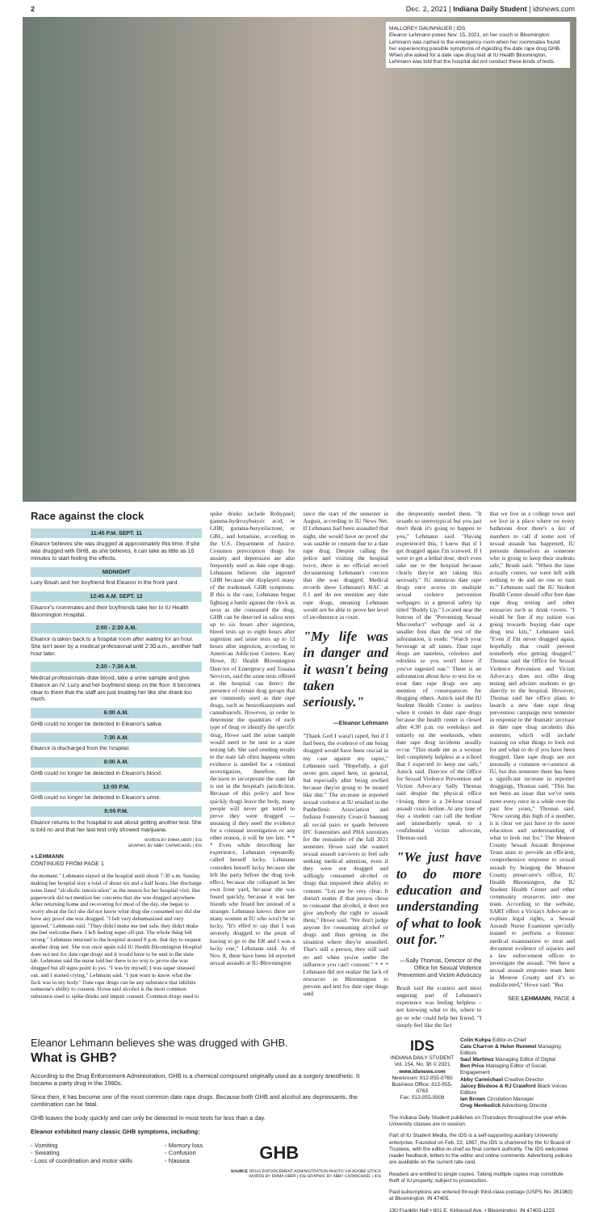2 Dec. 2, 2021 | Indiana Daily Student | idsnews.com
MALLOREY DAUNHAUER | IDS
Eleanor Lehmann poses Nov. 15, 2021, on her couch in Bloomington. Lehmann was rushed to the emergency room when her roommates found her experiencing possible symptoms of ingesting the date rape drug GHB. When she asked for a date rape drug test at IU Health Bloomington, Lehmann was told that the hospital did not conduct these kinds of tests.
Race against the clock
11:45 P.M. SEPT. 11
Eleanor believes she was drugged at approximately this time. If she was drugged with GHB, as she believes, it can take as little as 10 minutes to start feeling the effects.
MIDNIGHT
Lucy Brush and her boyfriend find Eleanor in the front yard.
12:45 A.M. SEPT. 12
Eleanor's roommates and their boyfriends take her to IU Health Bloomington Hospital.
2:00 - 2:30 A.M.
Eleanor is taken back to a hospital room after waiting for an hour. She isn't seen by a medical professional until 2:30 a.m., another half hour later.
2:30 - 7:30 A.M.
Medical professionals draw blood, take a urine sample and give Eleanor an IV. Lucy and her boyfriend sleep on the floor. It becomes clear to them that the staff are just treating her like she drank too much.
6:00 A.M.
GHB could no longer be detected in Eleanor's saliva.
7:30 A.M.
Eleanor is discharged from the hospital.
8:00 A.M.
GHB could no longer be detected in Eleanor's blood.
12:00 P.M.
GHB could no longer be detected in Eleanor's urine.
8:00 P.M.
Eleanor returns to the hospital to ask about getting another test. She is told no and that her last test only showed marijuana.
WORDS BY EMMA UBER | IDS
GRAPHIC BY ABBY CARMICHAEL | IDS
» LEHMANN
CONTINUED FROM PAGE 1
the moment." Lehmann stayed at the hospital until about 7:30 a.m. Sunday, making her hospital stay a total of about six and a half hours. Her discharge notes listed "alcoholic intoxication" as the reason for her hospital visit. Her paperwork did not mention her concerns that she was drugged anywhere. After returning home and recovering for most of the day, she began to worry about the fact she did not know what drug she consumed nor did she have any proof she was drugged. "I felt very dehumanized and very ignored," Lehmann said. "They didn't make me feel safe, they didn't make me feel welcome there. I left feeling super off-put. The whole thing felt wrong." Lehmann returned to the hospital around 8 p.m. that day to request another drug test. She was once again told IU Health Bloomington Hospital does not test for date rape drugs and it would have to be sent to the state lab. Lehmann said the nurse told her there is no way to prove she was drugged but all signs point to yes. "I was by myself, I was super stressed out, and I started crying," Lehmann said. "I just want to know what the fuck was in my body." Date rape drugs can be any substance that inhibits someone's ability to consent. Howe said alcohol is the most common substance used to spike drinks and impair consent. Common drugs used to
spike drinks include Rohypnol; gamma-hydroxybutyric acid, or GHB; gamma-butyrolactone, or GBL; and ketamine, according to the U.S. Department of Justice. Common prescription drugs for anxiety and depression are also frequently used as date rape drugs. Lehmann believes she ingested GHB because she displayed many of the trademark GHB symptoms. If this is the case, Lehmann began fighting a battle against the clock as soon as she consumed the drug. GHB can be detected in saliva tests up to six hours after ingestion, blood tests up to eight hours after ingestion and urine tests up to 12 hours after ingestion, according to American Addiction Centers. Katy Howe, IU Health Bloomington Director of Emergency and Trauma Services, said the urine tests offered at the hospital can detect the presence of certain drug groups that are commonly used as date rape drugs, such as benzodiazepines and cannabinoids. However, in order to determine the quantities of each type of drug or identify the specific drug, Howe said the urine sample would need to be sent to a state testing lab. She said sending results to the state lab often happens when evidence is needed for a criminal investigation, therefore, the decision to incorporate the state lab is not in the hospital's jurisdiction. Because of this policy and how quickly drugs leave the body, many people will never get tested to prove they were drugged — meaning if they need the evidence for a criminal investigation or any other reason, it will be too late. * * * Even while describing her experience, Lehmann repeatedly called herself lucky. Lehmann considers herself lucky because she left the party before the drug took effect, because she collapsed in her own front yard, because she was found quickly, because it was her friends who found her instead of a stranger. Lehmann knows there are many women at IU who won't be so lucky. "It's effed to say that I was severely drugged to the point of having to go to the ER and I was a lucky one," Lehmann said. As of Nov. 8, there have been 34 reported sexual assaults at IU-Bloomington
since the start of the semester in August, according to IU News Net. If Lehmann had been assaulted that night, she would have no proof she was unable to consent due to a date rape drug. Despite calling the police and visiting the hospital twice, there is no official record documenting Lehmann's concern that she was drugged. Medical records show Lehmann's BAC at 0.1 and do not mention any date rape drugs, meaning Lehmann would not be able to prove her level of incoherence in court.
"My life was in danger and it wasn't being taken seriously."
—Eleanor Lehmann
"Thank God I wasn't raped, but if I had been, the evidence of me being drugged would have been crucial in my case against my rapist," Lehmann said. "Hopefully, a girl never gets raped here, in general, but especially after being roofied because they're going to be treated like shit." The increase in reported sexual violence at IU resulted in the Panhellenic Association and Indiana Fraternity Council banning all social pairs or quads between IFC fraternities and PHA sororities for the remainder of the fall 2021 semester. Howe said she wanted sexual assault survivors to feel safe seeking medical attention, even if they were not drugged and willingly consumed alcohol or drugs that impaired their ability to consent. "Let me be very clear: It doesn't matter if that person chose to consume that alcohol, it does not give anybody the right to assault them," Howe said. "We don't judge anyone for consuming alcohol or drugs and then getting in the situation where they're assaulted. That's still a person, they still said no and when you're under the influence you can't consent." * * * Lehmann did not realize the lack of resources in Bloomington to prevent and test for date rape drugs until
she desperately needed them. "It sounds so stereotypical but you just don't think it's going to happen to you," Lehmann said. "Having experienced this, I know that if I get drugged again I'm screwed. If I were to get a lethal dose, don't even take me to the hospital because clearly they're not taking this seriously." IU mentions date rape drugs once across its multiple sexual violence prevention webpages: in a general safety tip titled "Buddy Up." Located near the bottom of the "Preventing Sexual Misconduct" webpage and in a smaller font than the rest of the information, it reads: "Watch your beverage at all times. Date rape drugs are tasteless, colorless and odorless so you won't know if you've ingested one." There is no information about how to test for or treat date rape drugs nor any mention of consequences for drugging others. Amick said the IU Student Health Center is useless when it comes to date rape drugs because the health center is closed after 4:30 p.m. on weekdays and entirely on the weekends, when date rape drug incidents usually occur. "This made me as a woman feel completely helpless at a school that I expected to keep me safe," Amick said. Director of the Office for Sexual Violence Prevention and Victim Advocacy Sally Thomas said despite the physical office closing, there is a 24-hour sexual assault crisis hotline. At any time of day a student can call the hotline and immediately speak to a confidential victim advocate, Thomas said.
"We just have to do more education and understanding of what to look out for."
—Sally Thomas, Director of the Office for Sexual Violence Prevention and Victim Advocacy
Brush said the scariest and most angering part of Lehmann's experience was feeling helpless – not knowing what to do, where to go or who could help her friend. "I simply feel like the fact
that we live in a college town and we live in a place where on every bathroom door there's a list of numbers to call if some sort of sexual assault has happened, IU presents themselves as someone who is going to keep their students safe," Brush said. "When the time actually comes, we were left with nothing to do and no one to turn to." Lehmann said the IU Student Health Center should offer free date rape drug testing and other resources such as drink covers. "I would be fine if my tuition was going towards buying date rape drug test kits," Lehmann said. "Even if I'm never drugged again, hopefully that could prevent somebody else getting drugged." Thomas said the Office for Sexual Violence Prevention and Victim Advocacy does not offer drug testing and advises students to go directly to the hospital. However, Thomas said her office plans to launch a new date rape drug prevention campaign next semester in response to the dramatic increase in date rape drug incidents this semester, which will include training on what things to look out for and what to do if you have been drugged. Date rape drugs are not normally a common occurrence at IU, but this semester there has been a significant increase in reported druggings, Thomas said. "This has not been an issue that we've seen more every once in a while over the past few years," Thomas said. "Now seeing this high of a number, it is clear we just have to do more education and understanding of what to look out for." The Monroe County Sexual Assault Response Team aims to provide an efficient, comprehensive response to sexual assault by bringing the Monroe County prosecutor's office, IU Health Bloomington, the IU Student Health Center and other community resources into one team. According to the website, SART offers a Victim's Advocate to explain legal rights, a Sexual Assault Nurse Examiner specially trained to perform a forensic medical examination to treat and document evidence of injuries and a law enforcement officer to investigate the assault. "We have a sexual assault response team here in Monroe County and it's so multifaceted," Howe said. "But
SEE LEHMANN, PAGE 4
Eleanor Lehmann believes she was drugged with GHB.
What is GHB?
According to the Drug Enforcement Administration, GHB is a chemical compound originally used as a surgery anesthetic. It became a party drug in the 1980s.
Since then, it has become one of the most common date rape drugs. Because both GHB and alcohol are depressants, the combination can be fatal.
GHB leaves the body quickly and can only be detected in most tests for less than a day.
Eleanor exhibited many classic GHB symptoms, including:
◦ Vomiting
◦ Sweating
◦ Loss of coordination and motor skills
◦ Memory loss
◦ Confusion
◦ Nausea
GHB
SOURCE DRUG ENFORCEMENT ADMINISTRATION PHOTO VIA ADOBE STOCK
WORDS BY EMMA UBER | IDS GRAPHIC BY ABBY CARMICHAEL | IDS
IDS
INDIANA DAILY STUDENT
Vol. 154, No. 38 © 2021
www.idsnews.com
Newsroom: 812-855-0760
Business Office: 812-855-0763
Fax: 812-855-8009
Colin Kuhpa Editor-in-Chief
Cate Charron & Helen Rummel Managing Editors
Saul Martinez Managing Editor of Digital
Ben Price Managing Editor of Social, Engagement
Abby Carmichael Creative Director
Jaicey Bledsoe & RJ Crawford Black Voices Editors
Ian Brown Circulation Manager
Greg Menkedick Advertising Director
The Indiana Daily Student publishes on Thursdays throughout the year while University classes are in session.
Part of IU Student Media, the IDS is a self-supporting auxiliary University enterprise. Founded on Feb. 22, 1867, the IDS is chartered by the IU Board of Trustees, with the editor-in-chief as final content authority. The IDS welcomes reader feedback, letters to the editor and online comments. Advertising policies are available on the current rate card.
Readers are entitled to single copies. Taking multiple copies may constitute theft of IU property, subject to prosecution.
Paid subscriptions are entered through third-class postage (USPS No. 261960) at Bloomington, IN 47405.
130 Franklin Hall • 601 E. Kirkwood Ave. • Bloomington, IN 47405-1223